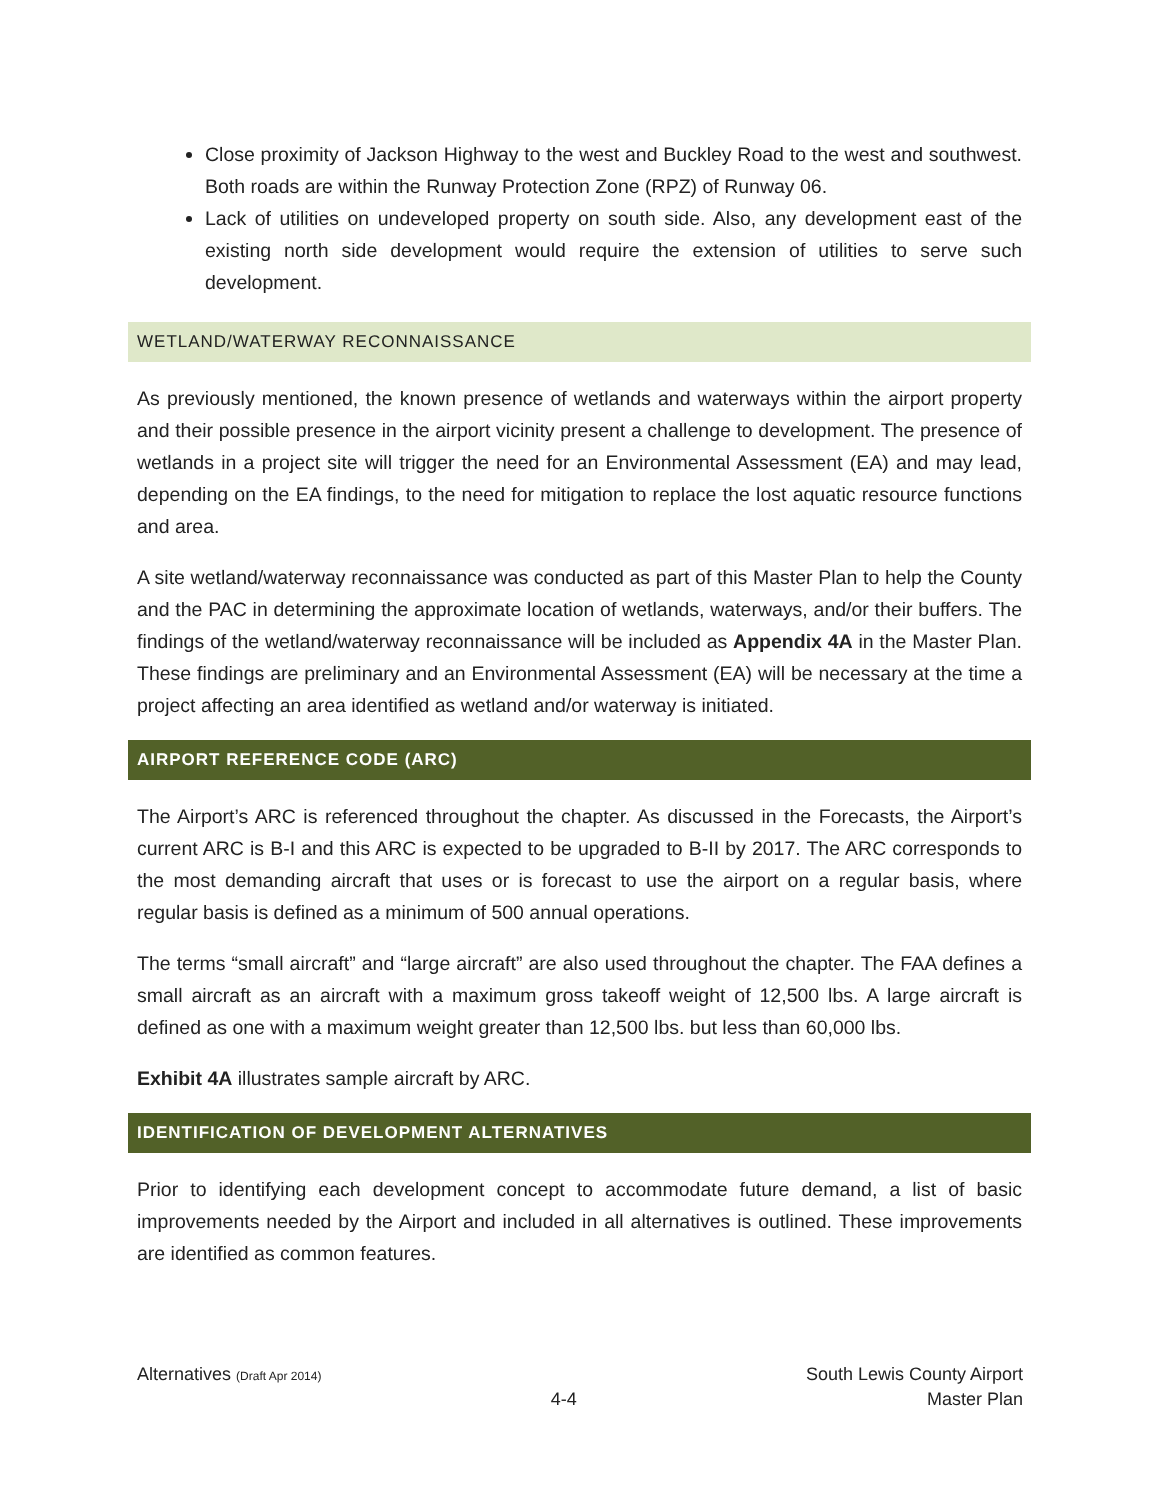Close proximity of Jackson Highway to the west and Buckley Road to the west and southwest. Both roads are within the Runway Protection Zone (RPZ) of Runway 06.
Lack of utilities on undeveloped property on south side. Also, any development east of the existing north side development would require the extension of utilities to serve such development.
WETLAND/WATERWAY RECONNAISSANCE
As previously mentioned, the known presence of wetlands and waterways within the airport property and their possible presence in the airport vicinity present a challenge to development. The presence of wetlands in a project site will trigger the need for an Environmental Assessment (EA) and may lead, depending on the EA findings, to the need for mitigation to replace the lost aquatic resource functions and area.
A site wetland/waterway reconnaissance was conducted as part of this Master Plan to help the County and the PAC in determining the approximate location of wetlands, waterways, and/or their buffers. The findings of the wetland/waterway reconnaissance will be included as Appendix 4A in the Master Plan. These findings are preliminary and an Environmental Assessment (EA) will be necessary at the time a project affecting an area identified as wetland and/or waterway is initiated.
AIRPORT REFERENCE CODE (ARC)
The Airport’s ARC is referenced throughout the chapter. As discussed in the Forecasts, the Airport’s current ARC is B-I and this ARC is expected to be upgraded to B-II by 2017. The ARC corresponds to the most demanding aircraft that uses or is forecast to use the airport on a regular basis, where regular basis is defined as a minimum of 500 annual operations.
The terms “small aircraft” and “large aircraft” are also used throughout the chapter. The FAA defines a small aircraft as an aircraft with a maximum gross takeoff weight of 12,500 lbs. A large aircraft is defined as one with a maximum weight greater than 12,500 lbs. but less than 60,000 lbs.
Exhibit 4A illustrates sample aircraft by ARC.
IDENTIFICATION OF DEVELOPMENT ALTERNATIVES
Prior to identifying each development concept to accommodate future demand, a list of basic improvements needed by the Airport and included in all alternatives is outlined. These improvements are identified as common features.
Alternatives (Draft Apr 2014)
4-4
South Lewis County Airport
Master Plan